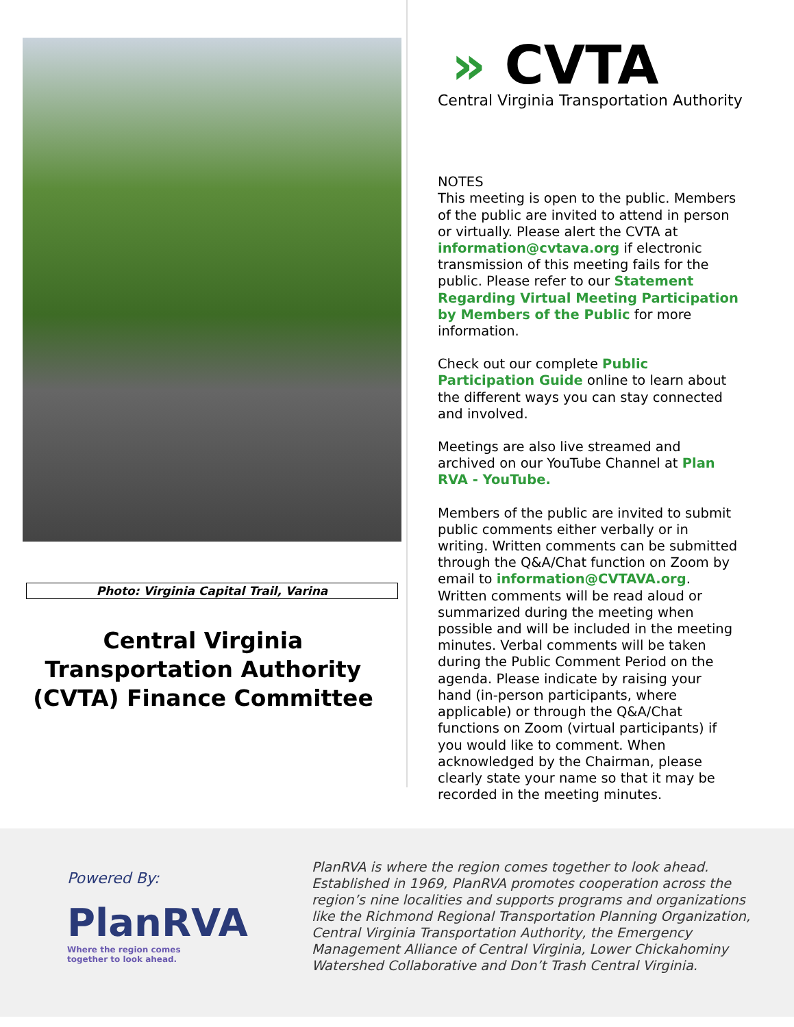Photo: Virginia Capital Trail, Varina
Central Virginia
Transportation Authority
(CVTA) Finance Committee
» CVTA
Central Virginia Transportation Authority
NOTES
This meeting is open to the public. Members of the public are invited to attend in person or virtually. Please alert the CVTA at information@cvtava.org if electronic transmission of this meeting fails for the public. Please refer to our Statement Regarding Virtual Meeting Participation by Members of the Public for more information.
Check out our complete Public Participation Guide online to learn about the different ways you can stay connected and involved.
Meetings are also live streamed and archived on our YouTube Channel at Plan RVA - YouTube.
Members of the public are invited to submit public comments either verbally or in writing. Written comments can be submitted through the Q&A/Chat function on Zoom by email to information@CVTAVA.org. Written comments will be read aloud or summarized during the meeting when possible and will be included in the meeting minutes. Verbal comments will be taken during the Public Comment Period on the agenda. Please indicate by raising your hand (in-person participants, where applicable) or through the Q&A/Chat functions on Zoom (virtual participants) if you would like to comment. When acknowledged by the Chairman, please clearly state your name so that it may be recorded in the meeting minutes.
Powered By:
PlanRVA
Where the region comes
together to look ahead.
PlanRVA is where the region comes together to look ahead. Established in 1969, PlanRVA promotes cooperation across the region’s nine localities and supports programs and organizations like the Richmond Regional Transportation Planning Organization, Central Virginia Transportation Authority, the Emergency Management Alliance of Central Virginia, Lower Chickahominy Watershed Collaborative and Don’t Trash Central Virginia.